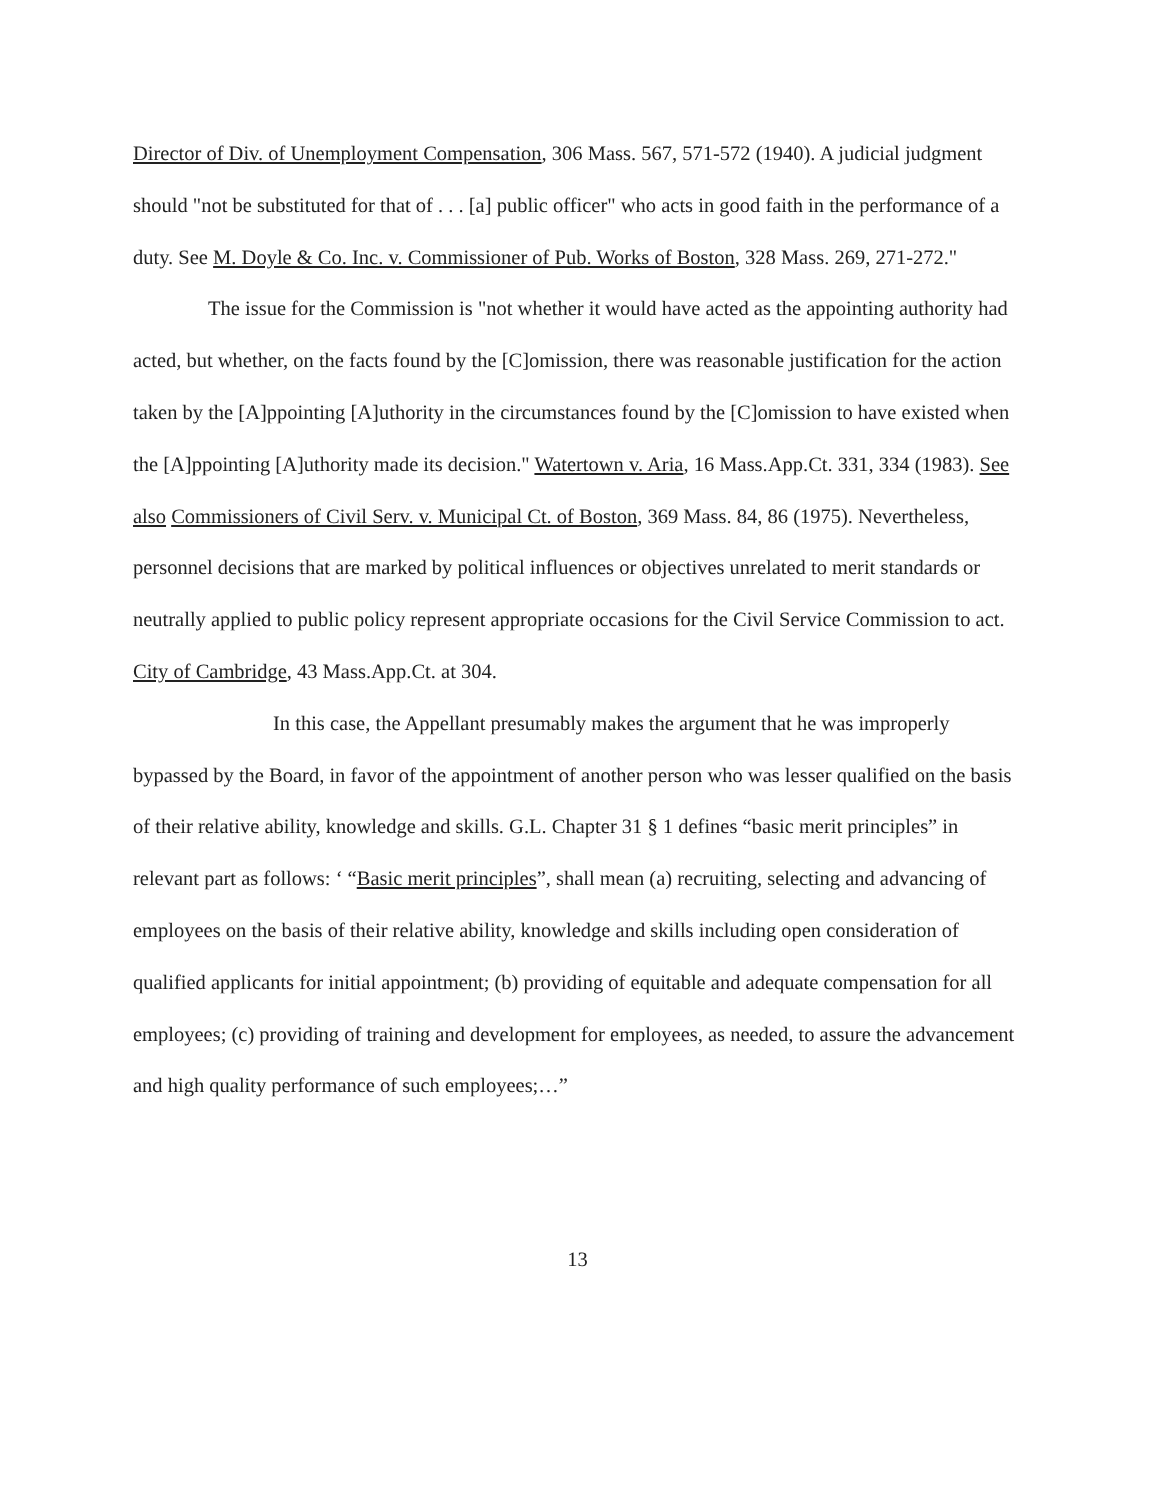Director of Div. of Unemployment Compensation, 306 Mass. 567, 571-572 (1940). A judicial judgment should "not be substituted for that of . . . [a] public officer" who acts in good faith in the performance of a duty. See M. Doyle & Co. Inc. v. Commissioner of Pub. Works of Boston, 328 Mass. 269, 271-272."
The issue for the Commission is "not whether it would have acted as the appointing authority had acted, but whether, on the facts found by the [C]omission, there was reasonable justification for the action taken by the [A]ppointing [A]uthority in the circumstances found by the [C]omission to have existed when the [A]ppointing [A]uthority made its decision." Watertown v. Aria, 16 Mass.App.Ct. 331, 334 (1983). See also Commissioners of Civil Serv. v. Municipal Ct. of Boston, 369 Mass. 84, 86 (1975). Nevertheless, personnel decisions that are marked by political influences or objectives unrelated to merit standards or neutrally applied to public policy represent appropriate occasions for the Civil Service Commission to act. City of Cambridge, 43 Mass.App.Ct. at 304.
In this case, the Appellant presumably makes the argument that he was improperly bypassed by the Board, in favor of the appointment of another person who was lesser qualified on the basis of their relative ability, knowledge and skills. G.L. Chapter 31 § 1 defines “basic merit principles” in relevant part as follows: ‘ “Basic merit principles”, shall mean (a) recruiting, selecting and advancing of employees on the basis of their relative ability, knowledge and skills including open consideration of qualified applicants for initial appointment; (b) providing of equitable and adequate compensation for all employees; (c) providing of training and development for employees, as needed, to assure the advancement and high quality performance of such employees;…”
13